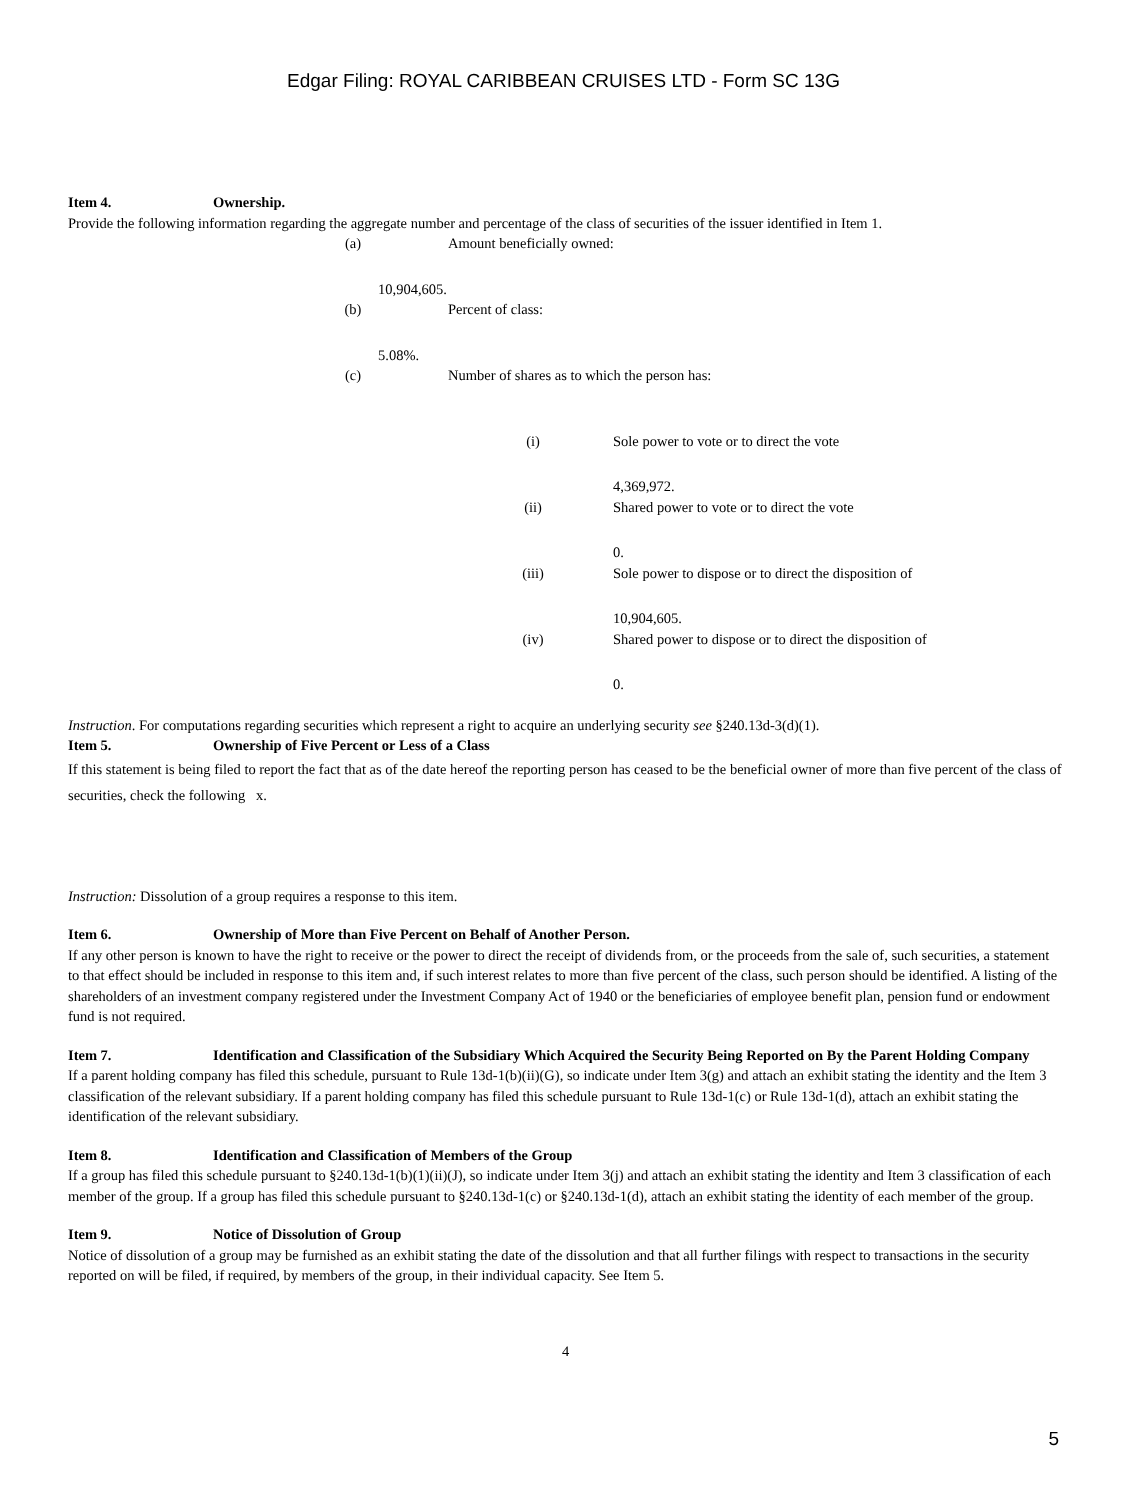Edgar Filing: ROYAL CARIBBEAN CRUISES LTD - Form SC 13G
Item 4. Ownership.
Provide the following information regarding the aggregate number and percentage of the class of securities of the issuer identified in Item 1.
(a) Amount beneficially owned:
10,904,605.
(b) Percent of class:
5.08%.
(c) Number of shares as to which the person has:
(i) Sole power to vote or to direct the vote
4,369,972.
(ii) Shared power to vote or to direct the vote
0.
(iii) Sole power to dispose or to direct the disposition of
10,904,605.
(iv) Shared power to dispose or to direct the disposition of
0.
Instruction. For computations regarding securities which represent a right to acquire an underlying security see §240.13d-3(d)(1).
Item 5. Ownership of Five Percent or Less of a Class
If this statement is being filed to report the fact that as of the date hereof the reporting person has ceased to be the beneficial owner of more than five percent of the class of securities, check the following x.
Instruction: Dissolution of a group requires a response to this item.
Item 6. Ownership of More than Five Percent on Behalf of Another Person.
If any other person is known to have the right to receive or the power to direct the receipt of dividends from, or the proceeds from the sale of, such securities, a statement to that effect should be included in response to this item and, if such interest relates to more than five percent of the class, such person should be identified. A listing of the shareholders of an investment company registered under the Investment Company Act of 1940 or the beneficiaries of employee benefit plan, pension fund or endowment fund is not required.
Item 7. Identification and Classification of the Subsidiary Which Acquired the Security Being Reported on By the Parent Holding Company
If a parent holding company has filed this schedule, pursuant to Rule 13d-1(b)(ii)(G), so indicate under Item 3(g) and attach an exhibit stating the identity and the Item 3 classification of the relevant subsidiary. If a parent holding company has filed this schedule pursuant to Rule 13d-1(c) or Rule 13d-1(d), attach an exhibit stating the identification of the relevant subsidiary.
Item 8. Identification and Classification of Members of the Group
If a group has filed this schedule pursuant to §240.13d-1(b)(1)(ii)(J), so indicate under Item 3(j) and attach an exhibit stating the identity and Item 3 classification of each member of the group. If a group has filed this schedule pursuant to §240.13d-1(c) or §240.13d-1(d), attach an exhibit stating the identity of each member of the group.
Item 9. Notice of Dissolution of Group
Notice of dissolution of a group may be furnished as an exhibit stating the date of the dissolution and that all further filings with respect to transactions in the security reported on will be filed, if required, by members of the group, in their individual capacity. See Item 5.
4
5